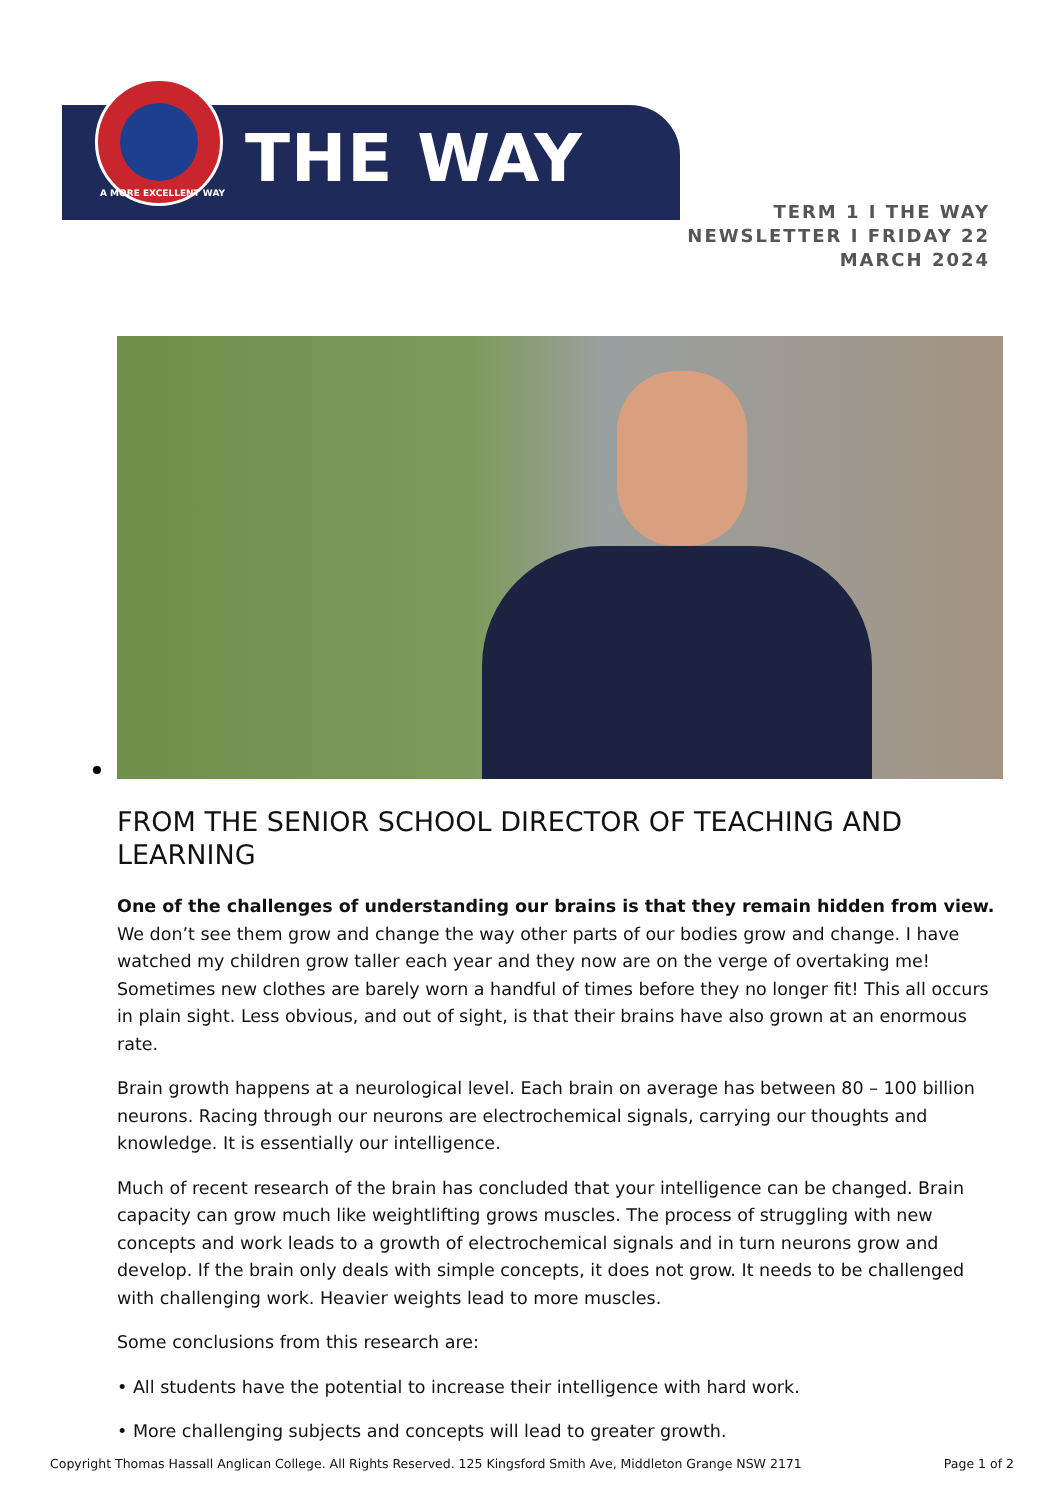THE WAY
A MORE EXCELLENT WAY
TERM 1 I THE WAY
NEWSLETTER I FRIDAY 22
MARCH 2024
FROM THE SENIOR SCHOOL DIRECTOR OF TEACHING AND LEARNING
One of the challenges of understanding our brains is that they remain hidden from view. We don’t see them grow and change the way other parts of our bodies grow and change. I have watched my children grow taller each year and they now are on the verge of overtaking me! Sometimes new clothes are barely worn a handful of times before they no longer fit! This all occurs in plain sight. Less obvious, and out of sight, is that their brains have also grown at an enormous rate.
Brain growth happens at a neurological level. Each brain on average has between 80 – 100 billion neurons. Racing through our neurons are electrochemical signals, carrying our thoughts and knowledge. It is essentially our intelligence.
Much of recent research of the brain has concluded that your intelligence can be changed. Brain capacity can grow much like weightlifting grows muscles. The process of struggling with new concepts and work leads to a growth of electrochemical signals and in turn neurons grow and develop. If the brain only deals with simple concepts, it does not grow. It needs to be challenged with challenging work. Heavier weights lead to more muscles.
Some conclusions from this research are:
• All students have the potential to increase their intelligence with hard work.
• More challenging subjects and concepts will lead to greater growth.
Copyright Thomas Hassall Anglican College. All Rights Reserved. 125 Kingsford Smith Ave, Middleton Grange NSW 2171 Page 1 of 2